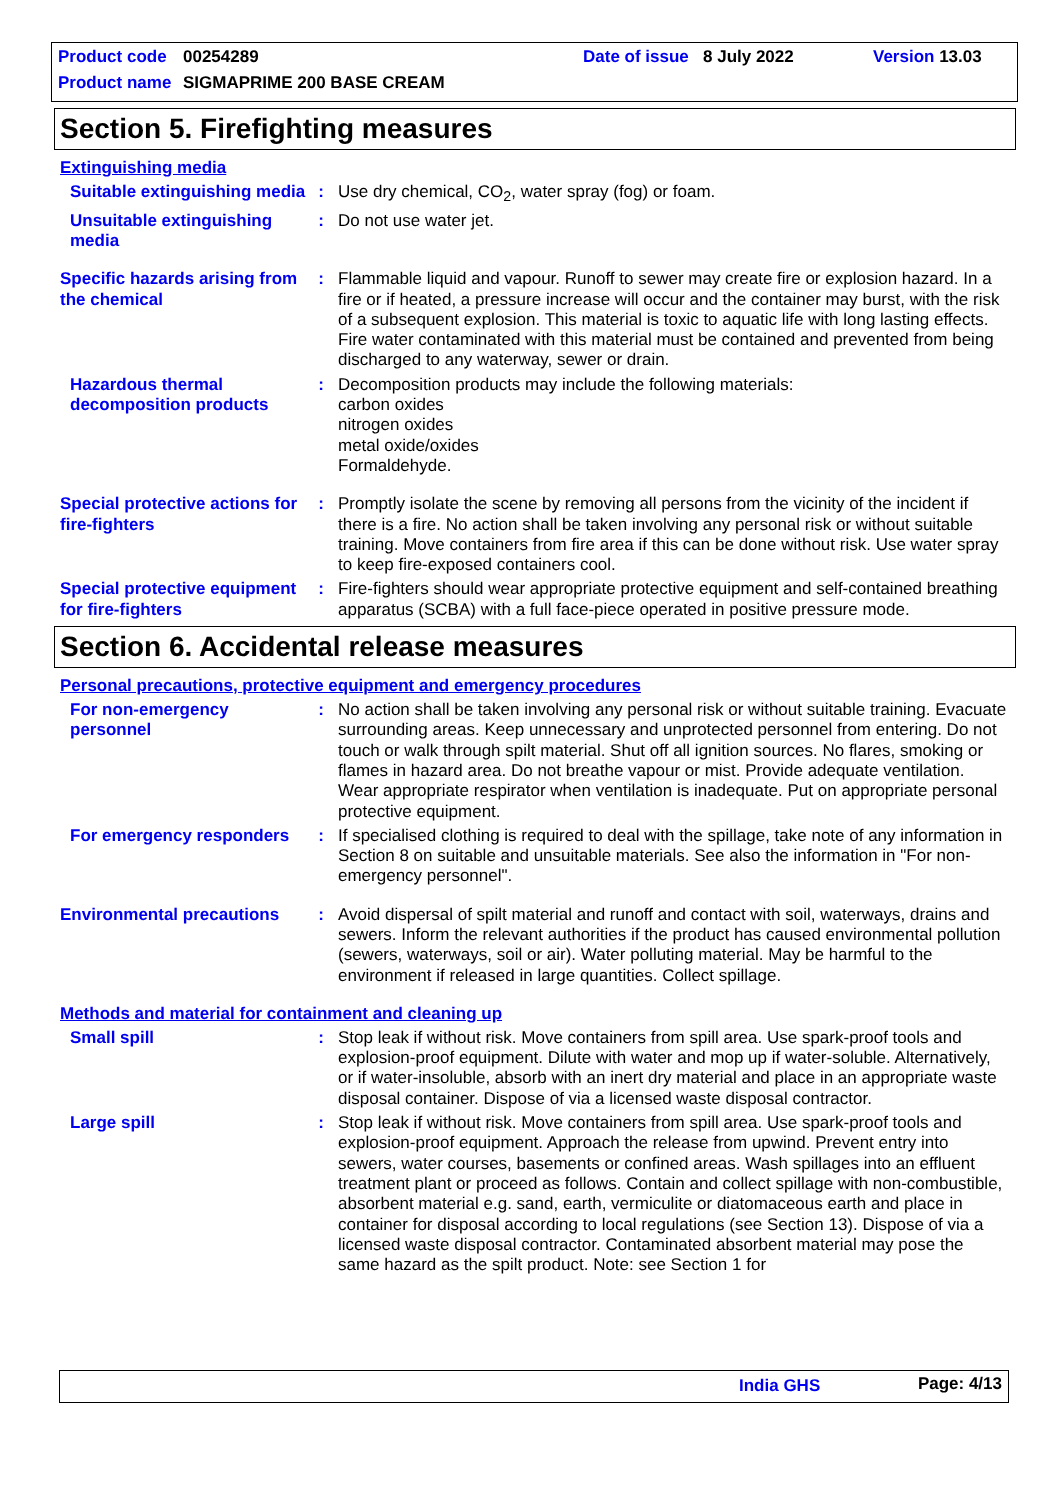Product code 00254289 Date of issue 8 July 2022 Version 13.03
Product name SIGMAPRIME 200 BASE CREAM
Section 5. Firefighting measures
Extinguishing media
Suitable extinguishing media
: Use dry chemical, CO<sub>2</sub>, water spray (fog) or foam.
Unsuitable extinguishing media
: Do not use water jet.
Specific hazards arising from the chemical
: Flammable liquid and vapour. Runoff to sewer may create fire or explosion hazard. In a fire or if heated, a pressure increase will occur and the container may burst, with the risk of a subsequent explosion. This material is toxic to aquatic life with long lasting effects. Fire water contaminated with this material must be contained and prevented from being discharged to any waterway, sewer or drain.
Hazardous thermal decomposition products
: Decomposition products may include the following materials:
carbon oxides
nitrogen oxides
metal oxide/oxides
Formaldehyde.
Special protective actions for fire-fighters
: Promptly isolate the scene by removing all persons from the vicinity of the incident if there is a fire. No action shall be taken involving any personal risk or without suitable training. Move containers from fire area if this can be done without risk. Use water spray to keep fire-exposed containers cool.
Special protective equipment for fire-fighters
: Fire-fighters should wear appropriate protective equipment and self-contained breathing apparatus (SCBA) with a full face-piece operated in positive pressure mode.
Section 6. Accidental release measures
Personal precautions, protective equipment and emergency procedures
For non-emergency personnel
: No action shall be taken involving any personal risk or without suitable training. Evacuate surrounding areas. Keep unnecessary and unprotected personnel from entering. Do not touch or walk through spilt material. Shut off all ignition sources. No flares, smoking or flames in hazard area. Do not breathe vapour or mist. Provide adequate ventilation. Wear appropriate respirator when ventilation is inadequate. Put on appropriate personal protective equipment.
For emergency responders
: If specialised clothing is required to deal with the spillage, take note of any information in Section 8 on suitable and unsuitable materials. See also the information in "For non-emergency personnel".
Environmental precautions
: Avoid dispersal of spilt material and runoff and contact with soil, waterways, drains and sewers. Inform the relevant authorities if the product has caused environmental pollution (sewers, waterways, soil or air). Water polluting material. May be harmful to the environment if released in large quantities. Collect spillage.
Methods and material for containment and cleaning up
Small spill : Stop leak if without risk. Move containers from spill area. Use spark-proof tools and explosion-proof equipment. Dilute with water and mop up if water-soluble. Alternatively, or if water-insoluble, absorb with an inert dry material and place in an appropriate waste disposal container. Dispose of via a licensed waste disposal contractor.
Large spill : Stop leak if without risk. Move containers from spill area. Use spark-proof tools and explosion-proof equipment. Approach the release from upwind. Prevent entry into sewers, water courses, basements or confined areas. Wash spillages into an effluent treatment plant or proceed as follows. Contain and collect spillage with non-combustible, absorbent material e.g. sand, earth, vermiculite or diatomaceous earth and place in container for disposal according to local regulations (see Section 13). Dispose of via a licensed waste disposal contractor. Contaminated absorbent material may pose the same hazard as the spilt product. Note: see Section 1 for
India GHS Page: 4/13